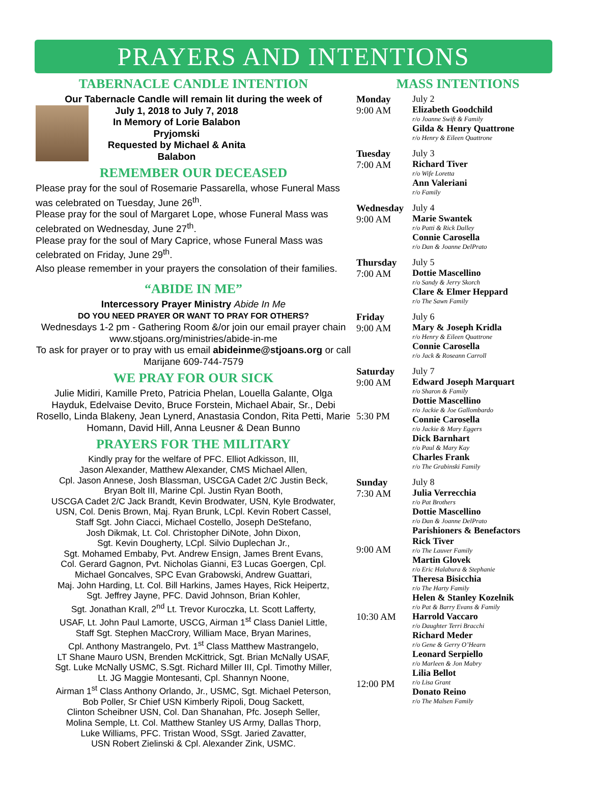PRAYERS AND INTENTIONS
TABERNACLE CANDLE INTENTION
Our Tabernacle Candle will remain lit during the week of
July 1, 2018 to July 7, 2018
In Memory of Lorie Balabon Pryjomski
Requested by Michael & Anita Balabon
REMEMBER OUR DECEASED
Please pray for the soul of Rosemarie Passarella, whose Funeral Mass was celebrated on Tuesday, June 26<sup>th</sup>.
Please pray for the soul of Margaret Lope, whose Funeral Mass was celebrated on Wednesday, June 27<sup>th</sup>.
Please pray for the soul of Mary Caprice, whose Funeral Mass was celebrated on Friday, June 29<sup>th</sup>.
Also please remember in your prayers the consolation of their families.
“ABIDE IN ME”
Intercessory Prayer Ministry Abide In Me
DO YOU NEED PRAYER OR WANT TO PRAY FOR OTHERS?
Wednesdays 1-2 pm - Gathering Room &/or join our email prayer chain www.stjoans.org/ministries/abide-in-me
To ask for prayer or to pray with us email abideinme@stjoans.org or call Marijane 609-744-7579
WE PRAY FOR OUR SICK
Julie Midiri, Kamille Preto, Patricia Phelan, Louella Galante, Olga Hayduk, Edelvaise Devito, Bruce Forstein, Michael Abair, Sr., Debi Rosello, Linda Blakeny, Jean Lynerd, Anastasia Condon, Rita Petti, Marie Homann, David Hill, Anna Leusner & Dean Bunno
PRAYERS FOR THE MILITARY
Kindly pray for the welfare of PFC. Elliot Adkisson, III,
Jason Alexander, Matthew Alexander, CMS Michael Allen,
Cpl. Jason Annese, Josh Blassman, USCGA Cadet 2/C Justin Beck,
Bryan Bolt III, Marine Cpl. Justin Ryan Booth,
USCGA Cadet 2/C Jack Brandt, Kevin Brodwater, USN, Kyle Brodwater,
USN, Col. Denis Brown, Maj. Ryan Brunk, LCpl. Kevin Robert Cassel,
Staff Sgt. John Ciacci, Michael Costello, Joseph DeStefano,
Josh Dikmak, Lt. Col. Christopher DiNote, John Dixon,
Sgt. Kevin Dougherty, LCpl. Silvio Duplechan Jr.,
Sgt. Mohamed Embaby, Pvt. Andrew Ensign, James Brent Evans,
Col. Gerard Gagnon, Pvt. Nicholas Gianni, E3 Lucas Goergen, Cpl.
Michael Goncalves, SPC Evan Grabowski, Andrew Guattari,
Maj. John Harding, Lt. Col. Bill Harkins, James Hayes, Rick Heipertz,
Sgt. Jeffrey Jayne, PFC. David Johnson, Brian Kohler,
Sgt. Jonathan Krall, 2<sup>nd</sup> Lt. Trevor Kuroczka, Lt. Scott Lafferty,
USAF, Lt. John Paul Lamorte, USCG, Airman 1<sup>st</sup> Class Daniel Little,
Staff Sgt. Stephen MacCrory, William Mace, Bryan Marines,
Cpl. Anthony Mastrangelo, Pvt. 1<sup>st</sup> Class Matthew Mastrangelo,
LT Shane Mauro USN, Brenden McKittrick, Sgt. Brian McNally USAF,
Sgt. Luke McNally USMC, S.Sgt. Richard Miller III, Cpl. Timothy Miller,
Lt. JG Maggie Montesanti, Cpl. Shannyn Noone,
Airman 1<sup>st</sup> Class Anthony Orlando, Jr., USMC, Sgt. Michael Peterson,
Bob Poller, Sr Chief USN Kimberly Ripoli, Doug Sackett,
Clinton Scheibner USN, Col. Dan Shanahan, Pfc. Joseph Seller,
Molina Semple, Lt. Col. Matthew Stanley US Army, Dallas Thorp,
Luke Williams, PFC. Tristan Wood, SSgt. Jaried Zavatter,
USN Robert Zielinski & Cpl. Alexander Zink, USMC.
MASS INTENTIONS
Monday
9:00 AM
July 2
Elizabeth Goodchild
r/o Joanne Swift & Family
Gilda & Henry Quattrone
r/o Henry & Eileen Quattrone
Tuesday
7:00 AM
July 3
Richard Tiver
r/o Wife Loretta
Ann Valeriani
r/o Family
Wednesday
9:00 AM
July 4
Marie Swantek
r/o Patti & Rick Dalley
Connie Carosella
r/o Dan & Joanne DelPrato
Thursday
7:00 AM
July 5
Dottie Mascellino
r/o Sandy & Jerry Skorch
Clare & Elmer Heppard
r/o The Sawn Family
Friday
9:00 AM
July 6
Mary & Joseph Kridla
r/o Henry & Eileen Quattrone
Connie Carosella
r/o Jack & Roseann Carroll
Saturday
9:00 AM
5:30 PM
July 7
Edward Joseph Marquart
r/o Sharon & Family
Dottie Mascellino
r/o Jackie & Joe Gallombardo
Connie Carosella
r/o Jackie & Mary Eggers
Dick Barnhart
r/o Paul & Mary Kay
Charles Frank
r/o The Grabinski Family
Sunday
7:30 AM
9:00 AM
10:30 AM
12:00 PM
July 8
Julia Verrecchia
r/o Pat Brothers
Dottie Mascellino
r/o Dan & Joanne DelPrato
Parishioners & Benefactors
Rick Tiver
r/o The Lauver Family
Martin Glovek
r/o Eric Halabura & Stephanie
Theresa Bisicchia
r/o The Harty Family
Helen & Stanley Kozelnik
r/o Pat & Barry Evans & Family
Harrold Vaccaro
r/o Daughter Terri Bracchi
Richard Meder
r/o Gene & Gerry O’Hearn
Leonard Serpiello
r/o Marleen & Jon Mabry
Lilia Bellot
r/o Lisa Grant
Donato Reino
r/o The Malsen Family